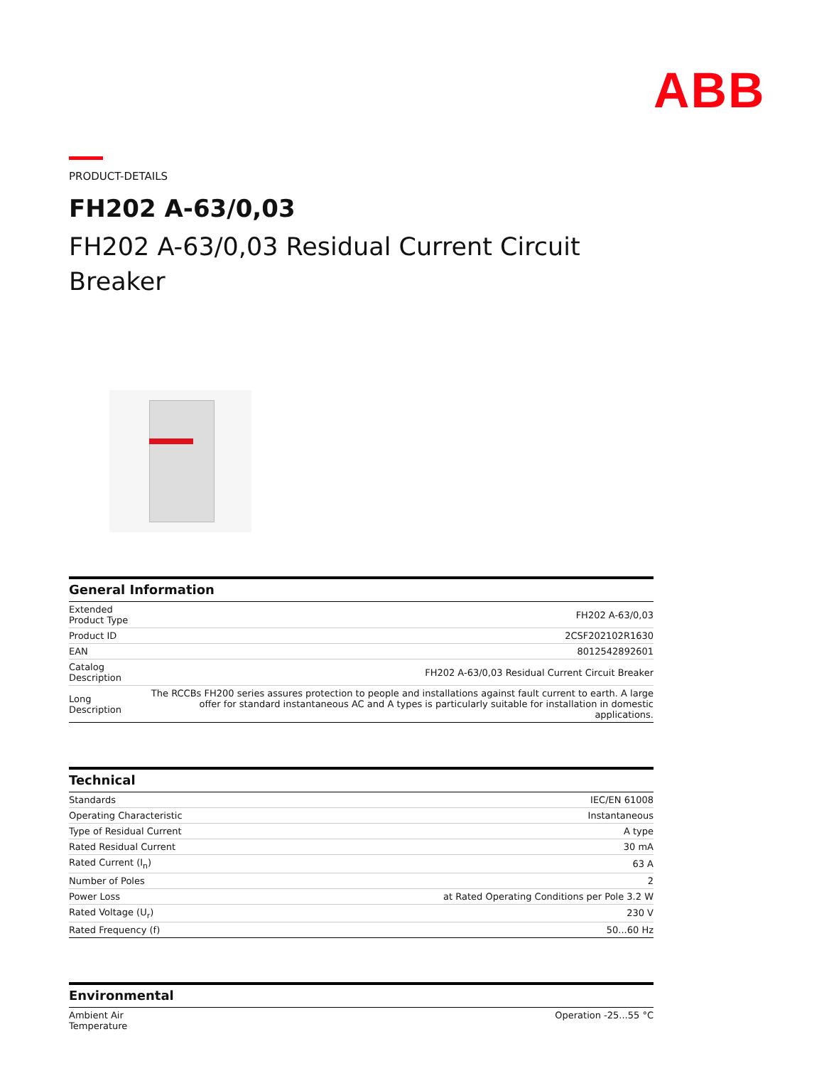ABB
PRODUCT-DETAILS
FH202 A-63/0,03
FH202 A-63/0,03 Residual Current Circuit Breaker
General Information
| Extended Product Type | FH202 A-63/0,03 |
| Product ID | 2CSF202102R1630 |
| EAN | 8012542892601 |
| Catalog Description | FH202 A-63/0,03 Residual Current Circuit Breaker |
| Long Description | The RCCBs FH200 series assures protection to people and installations against fault current to earth. A large offer for standard instantaneous AC and A types is particularly suitable for installation in domestic applications. |
Technical
| Standards | IEC/EN 61008 |
| Operating Characteristic | Instantaneous |
| Type of Residual Current | A type |
| Rated Residual Current | 30 mA |
| Rated Current (I<sub>n</sub>) | 63 A |
| Number of Poles | 2 |
| Power Loss | at Rated Operating Conditions per Pole 3.2 W |
| Rated Voltage (U<sub>r</sub>) | 230 V |
| Rated Frequency (f) | 50...60 Hz |
Environmental
| Ambient Air Temperature | Operation -25...55 °C |